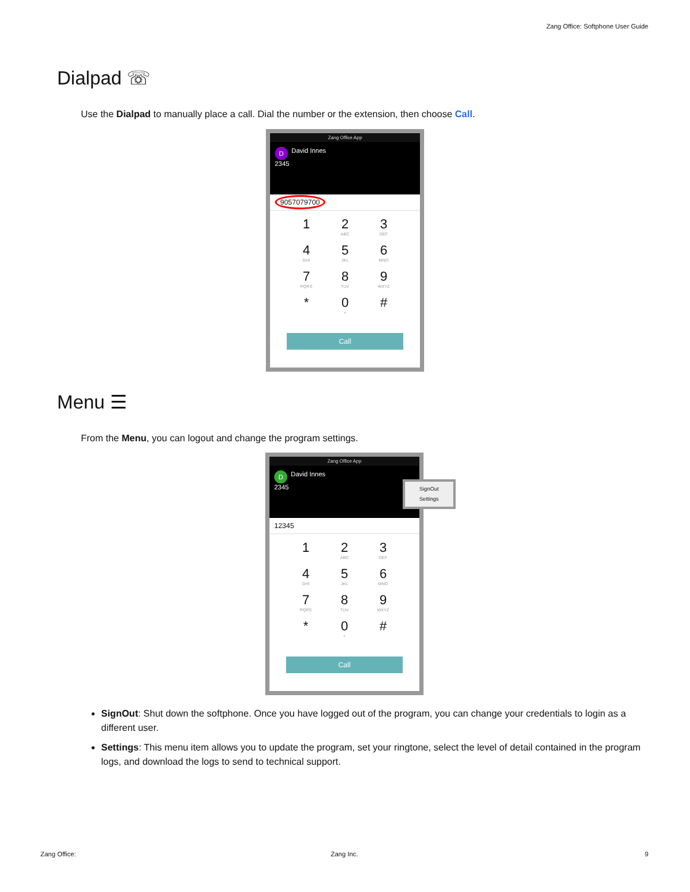Zang Office: Softphone User Guide
Dialpad ☏
Use the Dialpad to manually place a call. Dial the number or the extension, then choose Call.
Zang Office App
D David Innes
2345
9057079700
1
2
ABC
3
DEF
4
GHI
5
JKL
6
MNO
7
PQRS
8
TUV
9
WXYZ
*
0
+
#
Call
Menu ☰
From the Menu, you can logout and change the program settings.
Zang Office App
D David Innes
2345
12345
1
2
ABC
3
DEF
4
GHI
5
JKL
6
MNO
7
PQRS
8
TUV
9
WXYZ
*
0
+
#
Call
SignOut
Settings
SignOut: Shut down the softphone. Once you have logged out of the program, you can change your credentials to login as a different user.
Settings: This menu item allows you to update the program, set your ringtone, select the level of detail contained in the program logs, and download the logs to send to technical support.
Zang Office: Zang Inc. 9